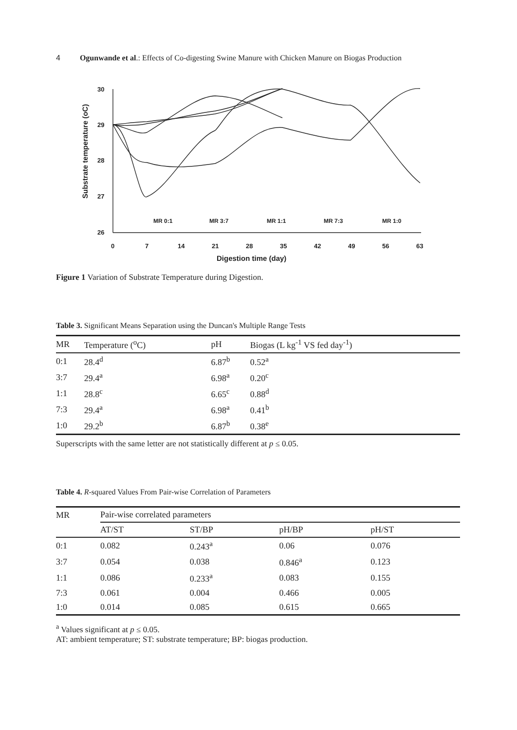4 Ogunwande et al.: Effects of Co-digesting Swine Manure with Chicken Manure on Biogas Production
30
29
28
27
26
0
7
14
21
28
35
42
49
56
63
MR 0:1
MR 3:7
MR 1:1
MR 7:3
MR 1:0
Digestion time (day)
Substrate temperature (oC)
Figure 1 Variation of Substrate Temperature during Digestion.
Table 3. Significant Means Separation using the Duncan's Multiple Range Tests
| MR | Temperature (<sup>o</sup>C) | pH | Biogas (L kg<sup>-1</sup> VS fed day<sup>-1</sup>) |
| --- | --- | --- | --- |
| 0:1 | 28.4<sup>d</sup> | 6.87<sup>b</sup> | 0.52<sup>a</sup> |
| 3:7 | 29.4<sup>a</sup> | 6.98<sup>a</sup> | 0.20<sup>c</sup> |
| 1:1 | 28.8<sup>c</sup> | 6.65<sup>c</sup> | 0.88<sup>d</sup> |
| 7:3 | 29.4<sup>a</sup> | 6.98<sup>a</sup> | 0.41<sup>b</sup> |
| 1:0 | 29.2<sup>b</sup> | 6.87<sup>b</sup> | 0.38<sup>e</sup> |
Superscripts with the same letter are not statistically different at p ≤ 0.05.
Table 4. R-squared Values From Pair-wise Correlation of Parameters
| MR | Pair-wise correlated parameters | | | |
| --- | --- | --- | --- | --- |
| | AT/ST | ST/BP | pH/BP | pH/ST |
| 0:1 | 0.082 | 0.243<sup>a</sup> | 0.06 | 0.076 |
| 3:7 | 0.054 | 0.038 | 0.846<sup>a</sup> | 0.123 |
| 1:1 | 0.086 | 0.233<sup>a</sup> | 0.083 | 0.155 |
| 7:3 | 0.061 | 0.004 | 0.466 | 0.005 |
| 1:0 | 0.014 | 0.085 | 0.615 | 0.665 |
<sup>a</sup> Values significant at p ≤ 0.05.
AT: ambient temperature; ST: substrate temperature; BP: biogas production.